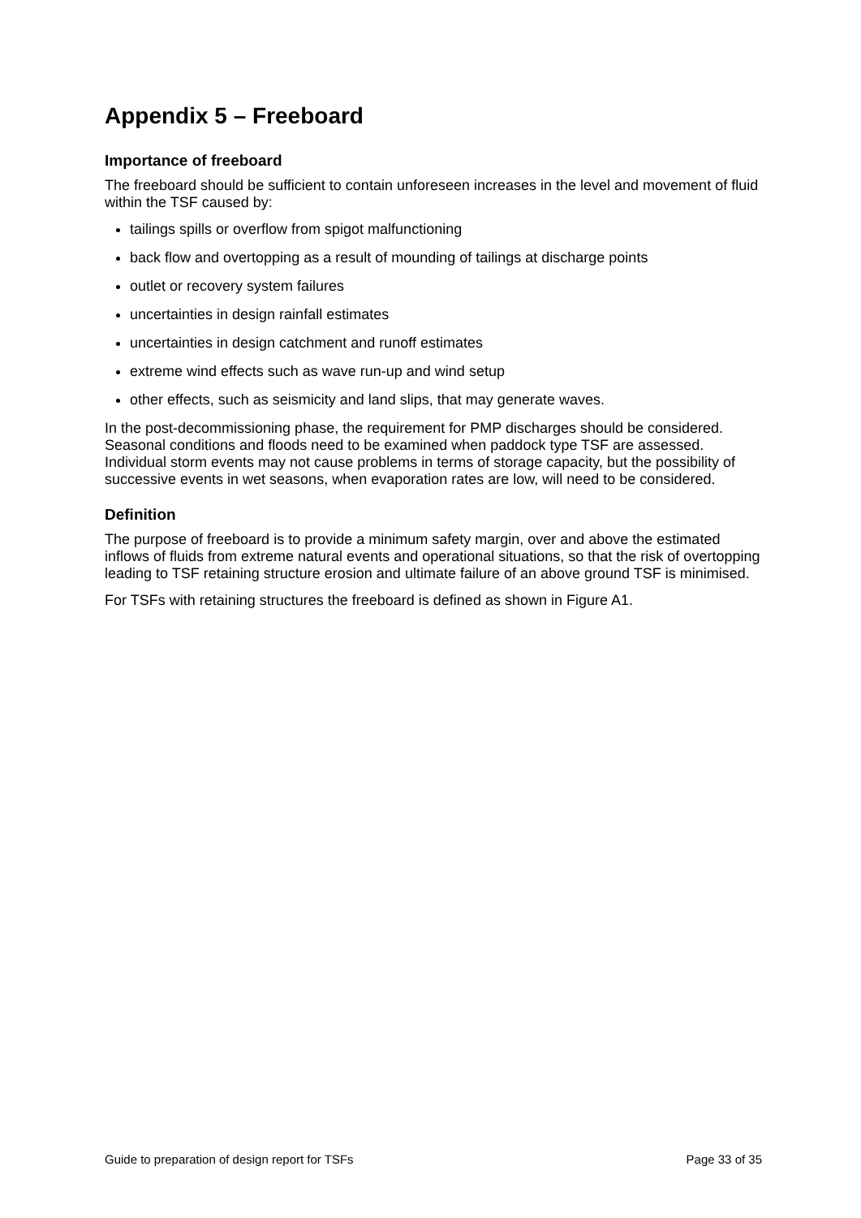Appendix 5 – Freeboard
Importance of freeboard
The freeboard should be sufficient to contain unforeseen increases in the level and movement of fluid within the TSF caused by:
tailings spills or overflow from spigot malfunctioning
back flow and overtopping as a result of mounding of tailings at discharge points
outlet or recovery system failures
uncertainties in design rainfall estimates
uncertainties in design catchment and runoff estimates
extreme wind effects such as wave run-up and wind setup
other effects, such as seismicity and land slips, that may generate waves.
In the post-decommissioning phase, the requirement for PMP discharges should be considered. Seasonal conditions and floods need to be examined when paddock type TSF are assessed. Individual storm events may not cause problems in terms of storage capacity, but the possibility of successive events in wet seasons, when evaporation rates are low, will need to be considered.
Definition
The purpose of freeboard is to provide a minimum safety margin, over and above the estimated inflows of fluids from extreme natural events and operational situations, so that the risk of overtopping leading to TSF retaining structure erosion and ultimate failure of an above ground TSF is minimised.
For TSFs with retaining structures the freeboard is defined as shown in Figure A1.
Guide to preparation of design report for TSFs Page 33 of 35